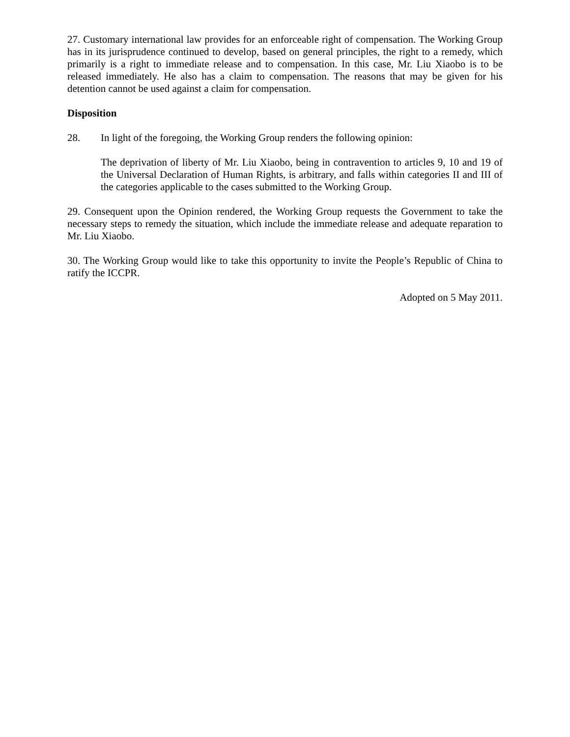27. Customary international law provides for an enforceable right of compensation. The Working Group has in its jurisprudence continued to develop, based on general principles, the right to a remedy, which primarily is a right to immediate release and to compensation. In this case, Mr. Liu Xiaobo is to be released immediately. He also has a claim to compensation. The reasons that may be given for his detention cannot be used against a claim for compensation.
Disposition
28. In light of the foregoing, the Working Group renders the following opinion:
The deprivation of liberty of Mr. Liu Xiaobo, being in contravention to articles 9, 10 and 19 of the Universal Declaration of Human Rights, is arbitrary, and falls within categories II and III of the categories applicable to the cases submitted to the Working Group.
29. Consequent upon the Opinion rendered, the Working Group requests the Government to take the necessary steps to remedy the situation, which include the immediate release and adequate reparation to Mr. Liu Xiaobo.
30. The Working Group would like to take this opportunity to invite the People’s Republic of China to ratify the ICCPR.
Adopted on 5 May 2011.